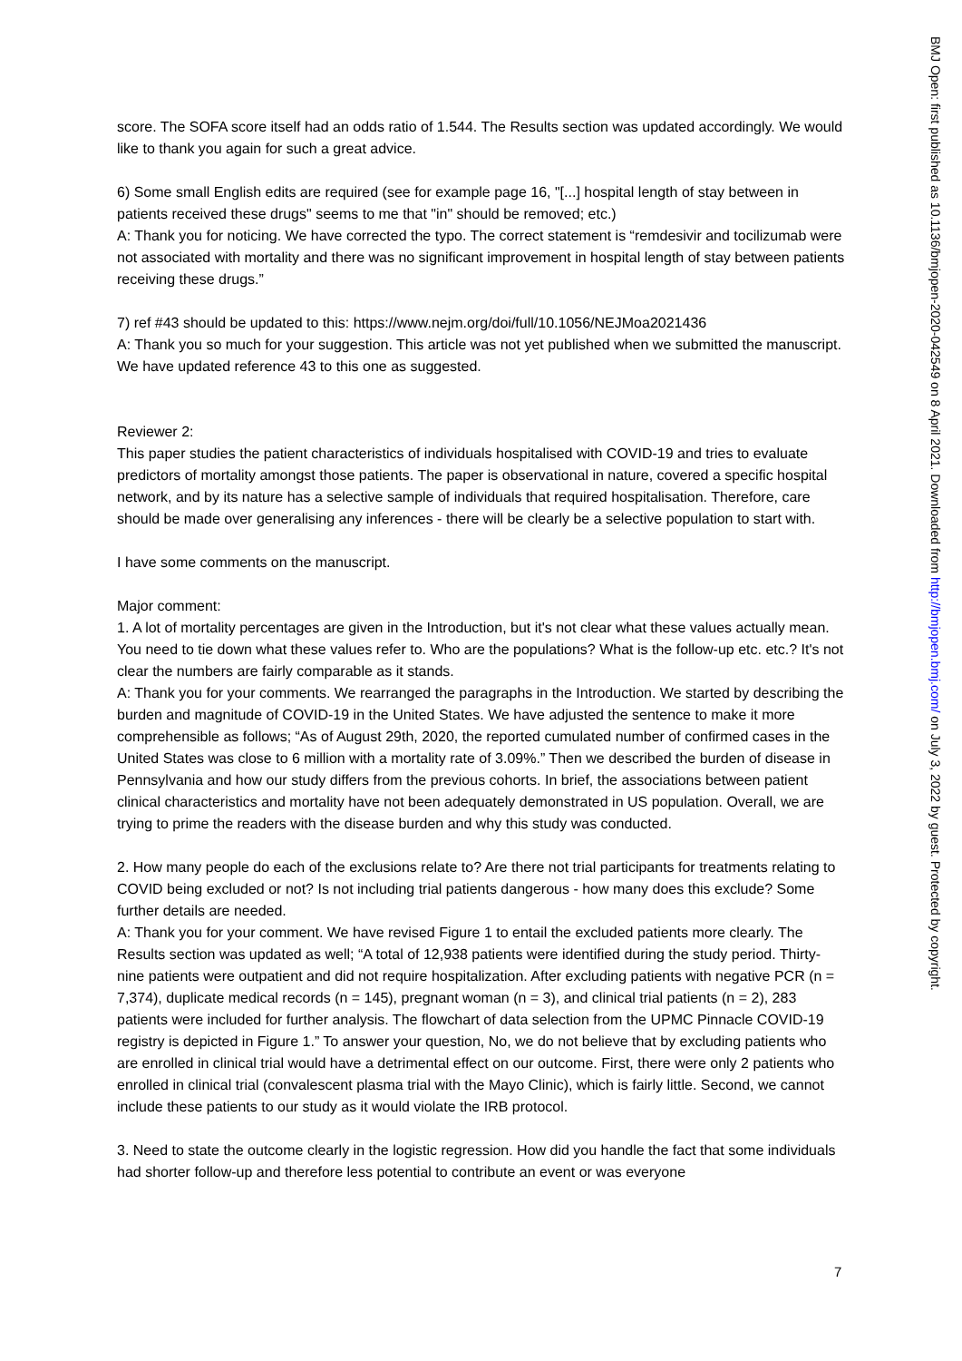score. The SOFA score itself had an odds ratio of 1.544. The Results section was updated accordingly. We would like to thank you again for such a great advice.
6) Some small English edits are required (see for example page 16, "[...] hospital length of stay between in patients received these drugs" seems to me that "in" should be removed; etc.)
A: Thank you for noticing. We have corrected the typo. The correct statement is “remdesivir and tocilizumab were not associated with mortality and there was no significant improvement in hospital length of stay between patients receiving these drugs.”
7) ref #43 should be updated to this: https://www.nejm.org/doi/full/10.1056/NEJMoa2021436
A: Thank you so much for your suggestion. This article was not yet published when we submitted the manuscript. We have updated reference 43 to this one as suggested.
Reviewer 2:
This paper studies the patient characteristics of individuals hospitalised with COVID-19 and tries to evaluate predictors of mortality amongst those patients. The paper is observational in nature, covered a specific hospital network, and by its nature has a selective sample of individuals that required hospitalisation. Therefore, care should be made over generalising any inferences - there will be clearly be a selective population to start with.
I have some comments on the manuscript.
Major comment:
1. A lot of mortality percentages are given in the Introduction, but it's not clear what these values actually mean. You need to tie down what these values refer to. Who are the populations? What is the follow-up etc. etc.? It's not clear the numbers are fairly comparable as it stands.
A: Thank you for your comments. We rearranged the paragraphs in the Introduction. We started by describing the burden and magnitude of COVID-19 in the United States. We have adjusted the sentence to make it more comprehensible as follows; “As of August 29th, 2020, the reported cumulated number of confirmed cases in the United States was close to 6 million with a mortality rate of 3.09%.” Then we described the burden of disease in Pennsylvania and how our study differs from the previous cohorts. In brief, the associations between patient clinical characteristics and mortality have not been adequately demonstrated in US population. Overall, we are trying to prime the readers with the disease burden and why this study was conducted.
2. How many people do each of the exclusions relate to? Are there not trial participants for treatments relating to COVID being excluded or not? Is not including trial patients dangerous - how many does this exclude? Some further details are needed.
A: Thank you for your comment. We have revised Figure 1 to entail the excluded patients more clearly. The Results section was updated as well; “A total of 12,938 patients were identified during the study period. Thirty-nine patients were outpatient and did not require hospitalization. After excluding patients with negative PCR (n = 7,374), duplicate medical records (n = 145), pregnant woman (n = 3), and clinical trial patients (n = 2), 283 patients were included for further analysis. The flowchart of data selection from the UPMC Pinnacle COVID-19 registry is depicted in Figure 1.” To answer your question, No, we do not believe that by excluding patients who are enrolled in clinical trial would have a detrimental effect on our outcome. First, there were only 2 patients who enrolled in clinical trial (convalescent plasma trial with the Mayo Clinic), which is fairly little. Second, we cannot include these patients to our study as it would violate the IRB protocol.
3. Need to state the outcome clearly in the logistic regression. How did you handle the fact that some individuals had shorter follow-up and therefore less potential to contribute an event or was everyone
BMJ Open: first published as 10.1136/bmjopen-2020-042549 on 8 April 2021. Downloaded from http://bmjopen.bmj.com/ on July 3, 2022 by guest. Protected by copyright.
7